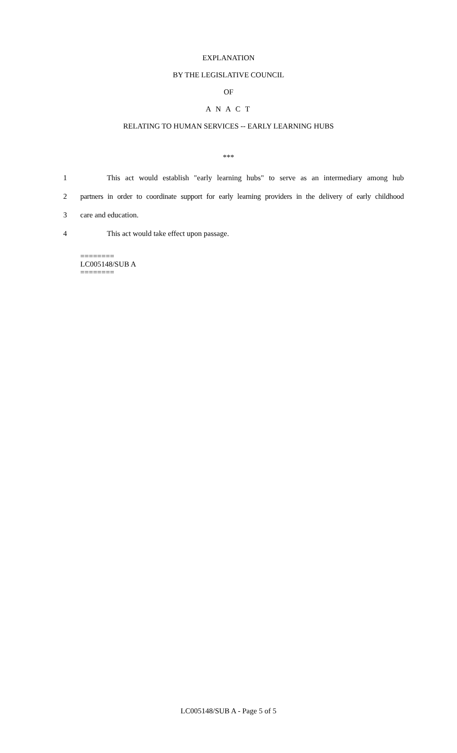EXPLANATION
BY THE LEGISLATIVE COUNCIL
OF
A N A C T
RELATING TO HUMAN SERVICES -- EARLY LEARNING HUBS
***
1 This act would establish "early learning hubs" to serve as an intermediary among hub
2 partners in order to coordinate support for early learning providers in the delivery of early childhood
3 care and education.
4 This act would take effect upon passage.
========
LC005148/SUB A
========
LC005148/SUB A - Page 5 of 5